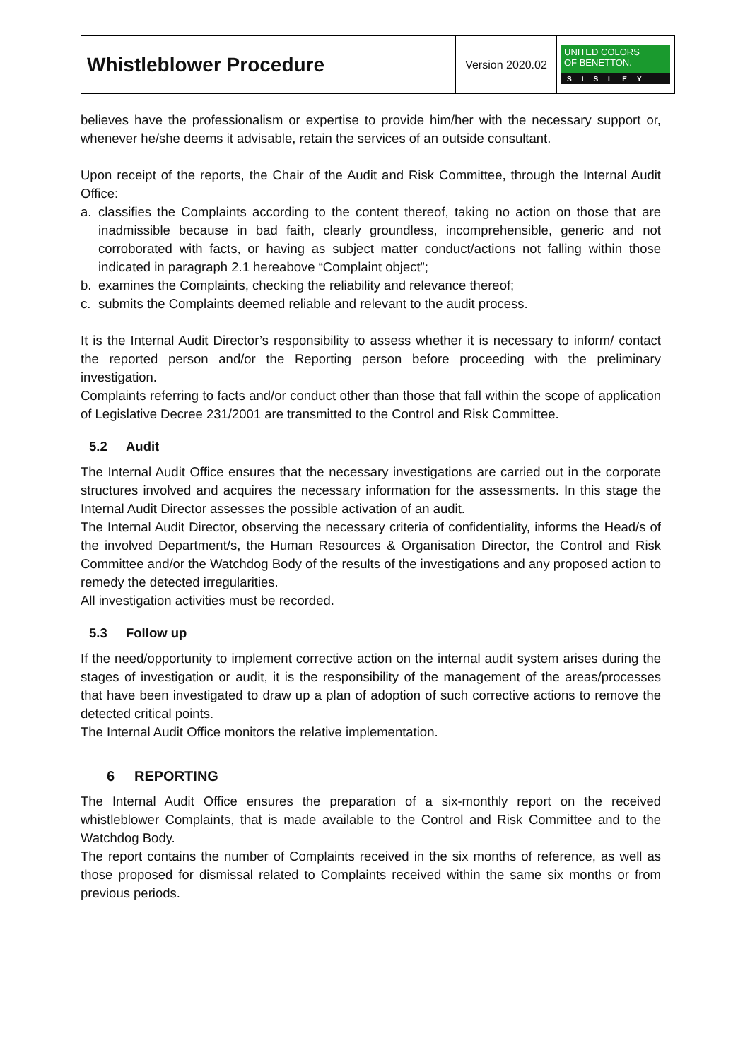| Whistleblower Procedure | Version 2020.02 | UNITED COLORS OF BENETTON. SISLEY |
believes have the professionalism or expertise to provide him/her with the necessary support or, whenever he/she deems it advisable, retain the services of an outside consultant.
Upon receipt of the reports, the Chair of the Audit and Risk Committee, through the Internal Audit Office:
a. classifies the Complaints according to the content thereof, taking no action on those that are inadmissible because in bad faith, clearly groundless, incomprehensible, generic and not corroborated with facts, or having as subject matter conduct/actions not falling within those indicated in paragraph 2.1 hereabove “Complaint object”;
b. examines the Complaints, checking the reliability and relevance thereof;
c. submits the Complaints deemed reliable and relevant to the audit process.
It is the Internal Audit Director’s responsibility to assess whether it is necessary to inform/ contact the reported person and/or the Reporting person before proceeding with the preliminary investigation.
Complaints referring to facts and/or conduct other than those that fall within the scope of application of Legislative Decree 231/2001 are transmitted to the Control and Risk Committee.
5.2 Audit
The Internal Audit Office ensures that the necessary investigations are carried out in the corporate structures involved and acquires the necessary information for the assessments. In this stage the Internal Audit Director assesses the possible activation of an audit.
The Internal Audit Director, observing the necessary criteria of confidentiality, informs the Head/s of the involved Department/s, the Human Resources & Organisation Director, the Control and Risk Committee and/or the Watchdog Body of the results of the investigations and any proposed action to remedy the detected irregularities.
All investigation activities must be recorded.
5.3 Follow up
If the need/opportunity to implement corrective action on the internal audit system arises during the stages of investigation or audit, it is the responsibility of the management of the areas/processes that have been investigated to draw up a plan of adoption of such corrective actions to remove the detected critical points.
The Internal Audit Office monitors the relative implementation.
6 REPORTING
The Internal Audit Office ensures the preparation of a six-monthly report on the received whistleblower Complaints, that is made available to the Control and Risk Committee and to the Watchdog Body.
The report contains the number of Complaints received in the six months of reference, as well as those proposed for dismissal related to Complaints received within the same six months or from previous periods.